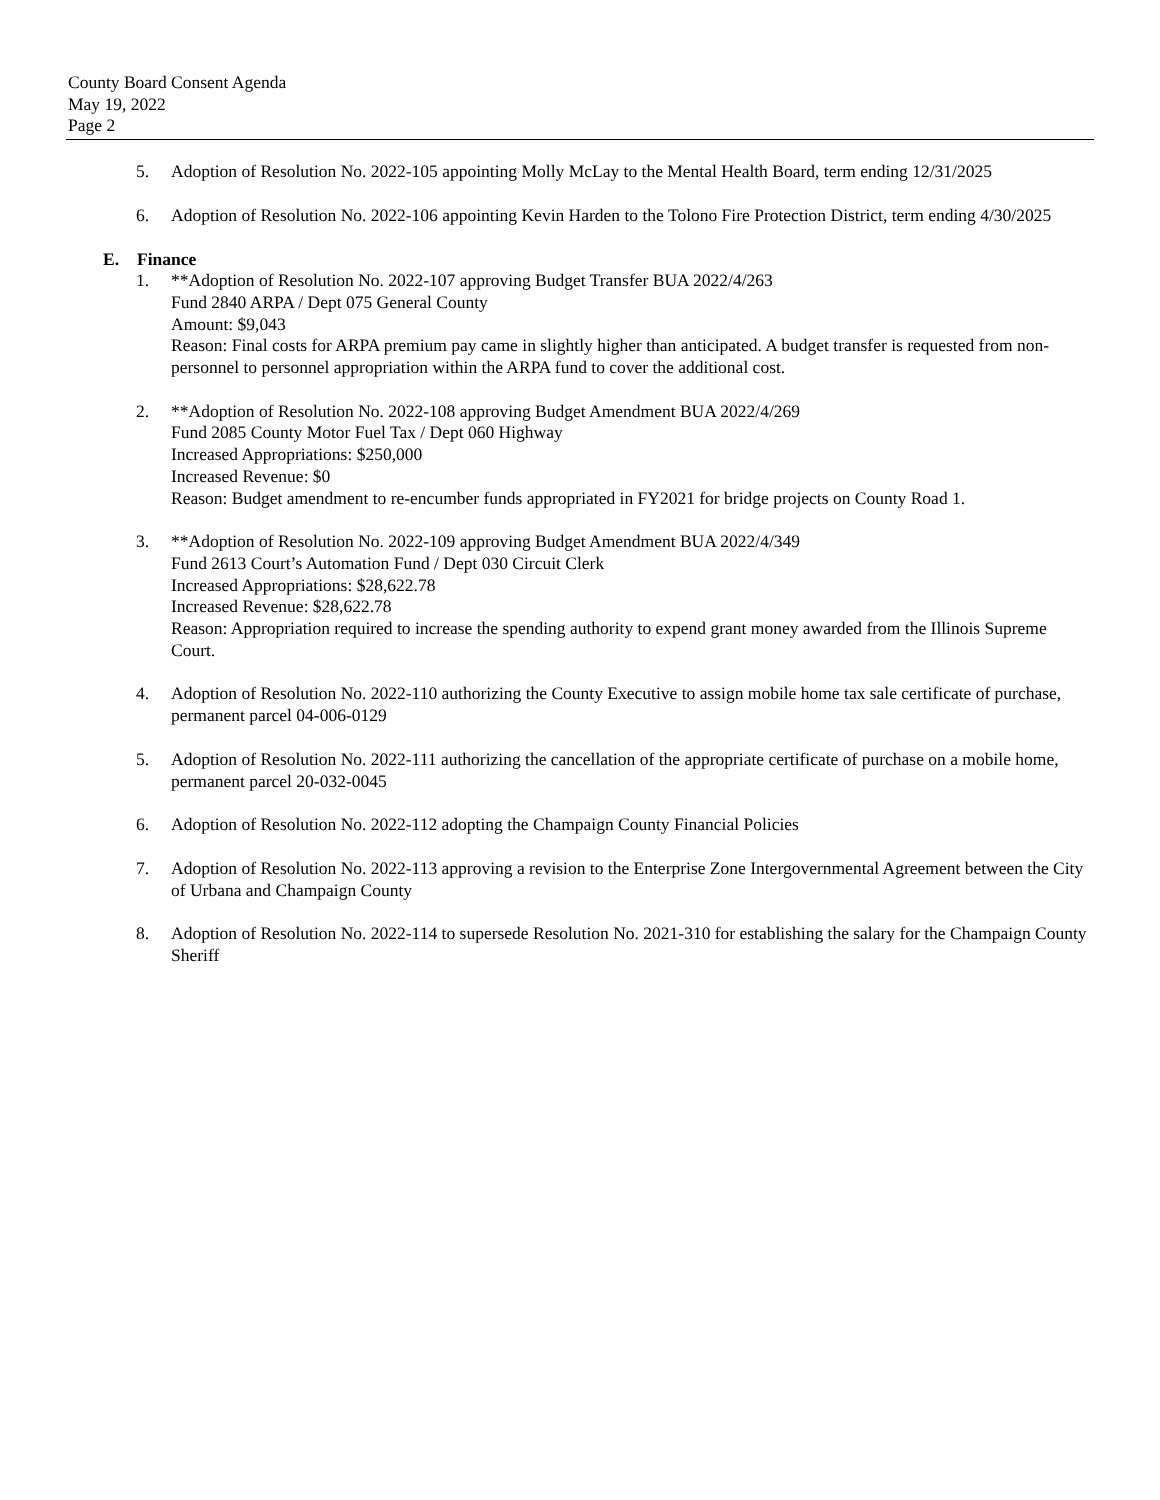County Board Consent Agenda
May 19, 2022
Page 2
5. Adoption of Resolution No. 2022-105 appointing Molly McLay to the Mental Health Board, term ending 12/31/2025
6. Adoption of Resolution No. 2022-106 appointing Kevin Harden to the Tolono Fire Protection District, term ending 4/30/2025
E. Finance
1. **Adoption of Resolution No. 2022-107 approving Budget Transfer BUA 2022/4/263
Fund 2840 ARPA / Dept 075 General County
Amount: $9,043
Reason: Final costs for ARPA premium pay came in slightly higher than anticipated. A budget transfer is requested from non-personnel to personnel appropriation within the ARPA fund to cover the additional cost.
2. **Adoption of Resolution No. 2022-108 approving Budget Amendment BUA 2022/4/269
Fund 2085 County Motor Fuel Tax / Dept 060 Highway
Increased Appropriations: $250,000
Increased Revenue: $0
Reason: Budget amendment to re-encumber funds appropriated in FY2021 for bridge projects on County Road 1.
3. **Adoption of Resolution No. 2022-109 approving Budget Amendment BUA 2022/4/349
Fund 2613 Court’s Automation Fund / Dept 030 Circuit Clerk
Increased Appropriations: $28,622.78
Increased Revenue: $28,622.78
Reason: Appropriation required to increase the spending authority to expend grant money awarded from the Illinois Supreme Court.
4. Adoption of Resolution No. 2022-110 authorizing the County Executive to assign mobile home tax sale certificate of purchase, permanent parcel 04-006-0129
5. Adoption of Resolution No. 2022-111 authorizing the cancellation of the appropriate certificate of purchase on a mobile home, permanent parcel 20-032-0045
6. Adoption of Resolution No. 2022-112 adopting the Champaign County Financial Policies
7. Adoption of Resolution No. 2022-113 approving a revision to the Enterprise Zone Intergovernmental Agreement between the City of Urbana and Champaign County
8. Adoption of Resolution No. 2022-114 to supersede Resolution No. 2021-310 for establishing the salary for the Champaign County Sheriff